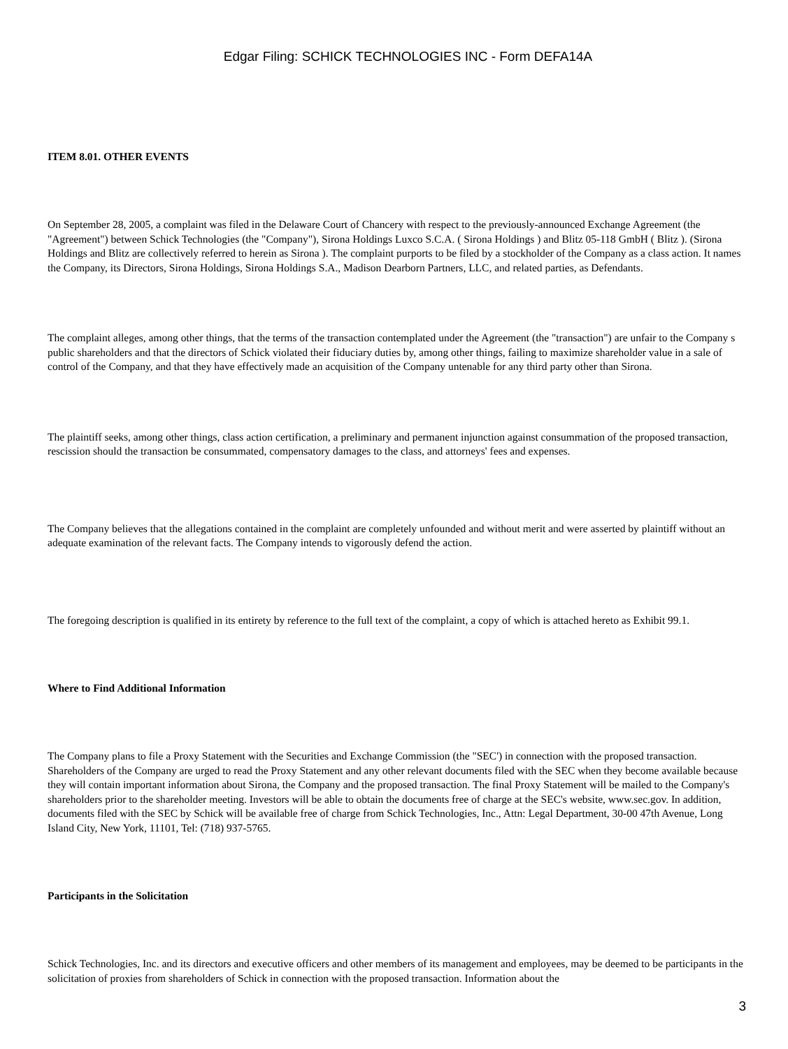Edgar Filing: SCHICK TECHNOLOGIES INC - Form DEFA14A
ITEM 8.01. OTHER EVENTS
On September 28, 2005, a complaint was filed in the Delaware Court of Chancery with respect to the previously-announced Exchange Agreement (the "Agreement") between Schick Technologies (the "Company"), Sirona Holdings Luxco S.C.A. ( Sirona Holdings ) and Blitz 05-118 GmbH ( Blitz ). (Sirona Holdings and Blitz are collectively referred to herein as Sirona ). The complaint purports to be filed by a stockholder of the Company as a class action. It names the Company, its Directors, Sirona Holdings, Sirona Holdings S.A., Madison Dearborn Partners, LLC, and related parties, as Defendants.
The complaint alleges, among other things, that the terms of the transaction contemplated under the Agreement (the "transaction") are unfair to the Company s public shareholders and that the directors of Schick violated their fiduciary duties by, among other things, failing to maximize shareholder value in a sale of control of the Company, and that they have effectively made an acquisition of the Company untenable for any third party other than Sirona.
The plaintiff seeks, among other things, class action certification, a preliminary and permanent injunction against consummation of the proposed transaction, rescission should the transaction be consummated, compensatory damages to the class, and attorneys' fees and expenses.
The Company believes that the allegations contained in the complaint are completely unfounded and without merit and were asserted by plaintiff without an adequate examination of the relevant facts. The Company intends to vigorously defend the action.
The foregoing description is qualified in its entirety by reference to the full text of the complaint, a copy of which is attached hereto as Exhibit 99.1.
Where to Find Additional Information
The Company plans to file a Proxy Statement with the Securities and Exchange Commission (the "SEC') in connection with the proposed transaction. Shareholders of the Company are urged to read the Proxy Statement and any other relevant documents filed with the SEC when they become available because they will contain important information about Sirona, the Company and the proposed transaction. The final Proxy Statement will be mailed to the Company's shareholders prior to the shareholder meeting. Investors will be able to obtain the documents free of charge at the SEC's website, www.sec.gov. In addition, documents filed with the SEC by Schick will be available free of charge from Schick Technologies, Inc., Attn: Legal Department, 30-00 47th Avenue, Long Island City, New York, 11101, Tel: (718) 937-5765.
Participants in the Solicitation
Schick Technologies, Inc. and its directors and executive officers and other members of its management and employees, may be deemed to be participants in the solicitation of proxies from shareholders of Schick in connection with the proposed transaction. Information about the
3